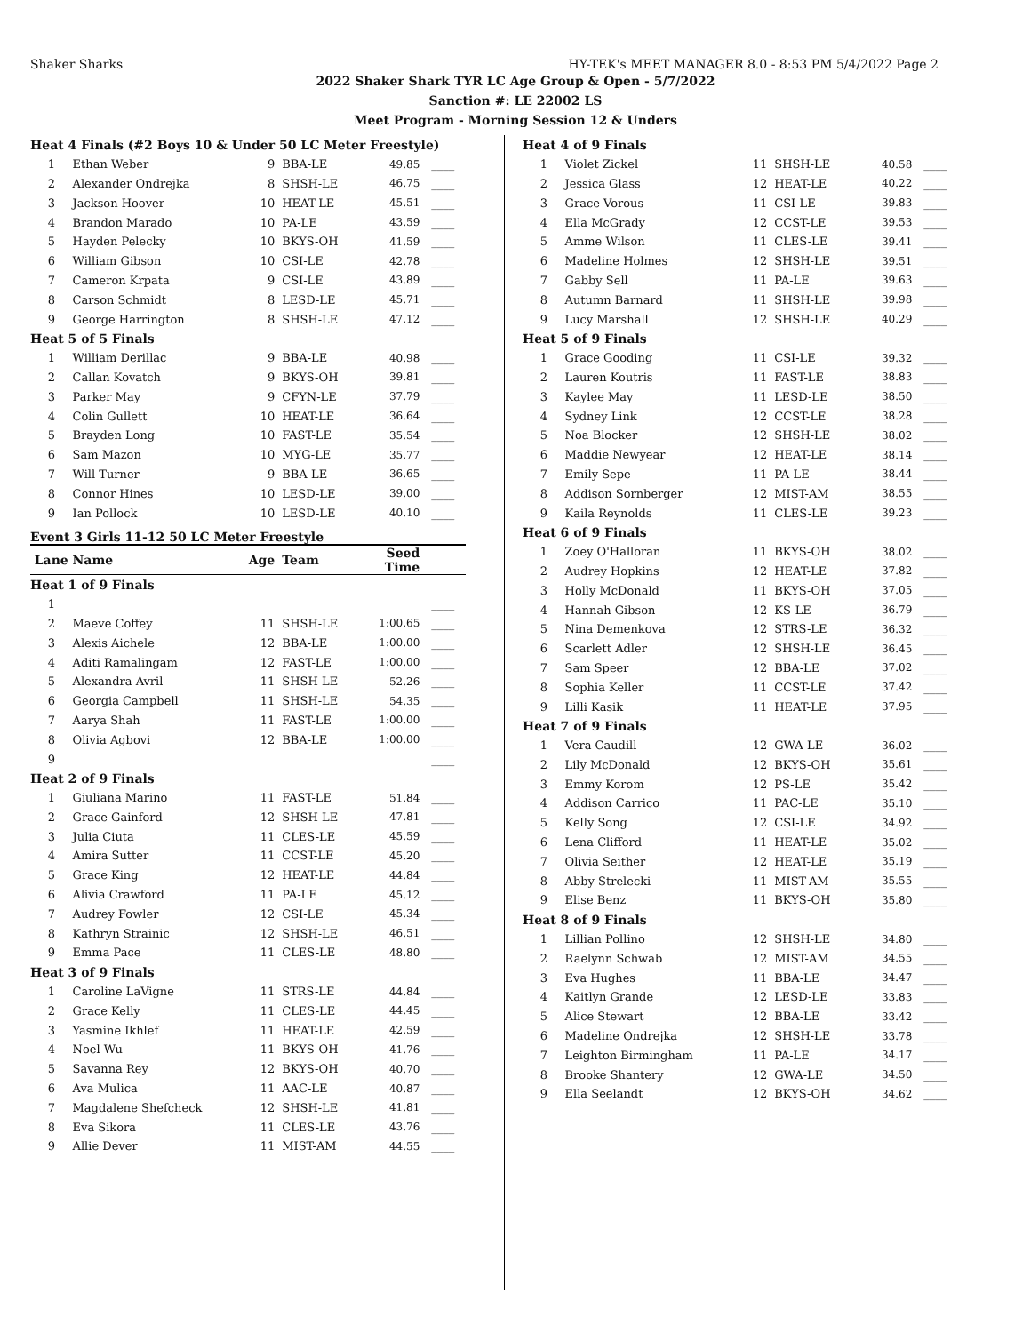Shaker Sharks HY-TEK's MEET MANAGER 8.0 - 8:53 PM 5/4/2022 Page 2
2022 Shaker Shark TYR LC Age Group & Open - 5/7/2022
Sanction #: LE 22002 LS
Meet Program - Morning Session 12 & Unders
| Heat 4 Finals (#2 Boys 10 & Under 50 LC Meter Freestyle) | | | | | |
| 1 | Ethan Weber | 9 | BBA-LE | 49.85 | ____ |
| 2 | Alexander Ondrejka | 8 | SHSH-LE | 46.75 | ____ |
| 3 | Jackson Hoover | 10 | HEAT-LE | 45.51 | ____ |
| 4 | Brandon Marado | 10 | PA-LE | 43.59 | ____ |
| 5 | Hayden Pelecky | 10 | BKYS-OH | 41.59 | ____ |
| 6 | William Gibson | 10 | CSI-LE | 42.78 | ____ |
| 7 | Cameron Krpata | 9 | CSI-LE | 43.89 | ____ |
| 8 | Carson Schmidt | 8 | LESD-LE | 45.71 | ____ |
| 9 | George Harrington | 8 | SHSH-LE | 47.12 | ____ |
| Heat 5 of 5 Finals | | | | | |
| 1 | William Derillac | 9 | BBA-LE | 40.98 | ____ |
| 2 | Callan Kovatch | 9 | BKYS-OH | 39.81 | ____ |
| 3 | Parker May | 9 | CFYN-LE | 37.79 | ____ |
| 4 | Colin Gullett | 10 | HEAT-LE | 36.64 | ____ |
| 5 | Brayden Long | 10 | FAST-LE | 35.54 | ____ |
| 6 | Sam Mazon | 10 | MYG-LE | 35.77 | ____ |
| 7 | Will Turner | 9 | BBA-LE | 36.65 | ____ |
| 8 | Connor Hines | 10 | LESD-LE | 39.00 | ____ |
| 9 | Ian Pollock | 10 | LESD-LE | 40.10 | ____ |
Event 3 Girls 11-12 50 LC Meter Freestyle
| Lane | Name | Age | Team | Seed Time | |
| --- | --- | --- | --- | --- | --- |
| Heat 1 of 9 Finals | | | | | |
| 1 | | | | | ____ |
| 2 | Maeve Coffey | 11 | SHSH-LE | 1:00.65 | ____ |
| 3 | Alexis Aichele | 12 | BBA-LE | 1:00.00 | ____ |
| 4 | Aditi Ramalingam | 12 | FAST-LE | 1:00.00 | ____ |
| 5 | Alexandra Avril | 11 | SHSH-LE | 52.26 | ____ |
| 6 | Georgia Campbell | 11 | SHSH-LE | 54.35 | ____ |
| 7 | Aarya Shah | 11 | FAST-LE | 1:00.00 | ____ |
| 8 | Olivia Agbovi | 12 | BBA-LE | 1:00.00 | ____ |
| 9 | | | | | ____ |
| Heat 2 of 9 Finals | | | | | |
| 1 | Giuliana Marino | 11 | FAST-LE | 51.84 | ____ |
| 2 | Grace Gainford | 12 | SHSH-LE | 47.81 | ____ |
| 3 | Julia Ciuta | 11 | CLES-LE | 45.59 | ____ |
| 4 | Amira Sutter | 11 | CCST-LE | 45.20 | ____ |
| 5 | Grace King | 12 | HEAT-LE | 44.84 | ____ |
| 6 | Alivia Crawford | 11 | PA-LE | 45.12 | ____ |
| 7 | Audrey Fowler | 12 | CSI-LE | 45.34 | ____ |
| 8 | Kathryn Strainic | 12 | SHSH-LE | 46.51 | ____ |
| 9 | Emma Pace | 11 | CLES-LE | 48.80 | ____ |
| Heat 3 of 9 Finals | | | | | |
| 1 | Caroline LaVigne | 11 | STRS-LE | 44.84 | ____ |
| 2 | Grace Kelly | 11 | CLES-LE | 44.45 | ____ |
| 3 | Yasmine Ikhlef | 11 | HEAT-LE | 42.59 | ____ |
| 4 | Noel Wu | 11 | BKYS-OH | 41.76 | ____ |
| 5 | Savanna Rey | 12 | BKYS-OH | 40.70 | ____ |
| 6 | Ava Mulica | 11 | AAC-LE | 40.87 | ____ |
| 7 | Magdalene Shefcheck | 12 | SHSH-LE | 41.81 | ____ |
| 8 | Eva Sikora | 11 | CLES-LE | 43.76 | ____ |
| 9 | Allie Dever | 11 | MIST-AM | 44.55 | ____ |
| Heat 4 of 9 Finals | | | | | |
| 1 | Violet Zickel | 11 | SHSH-LE | 40.58 | ____ |
| 2 | Jessica Glass | 12 | HEAT-LE | 40.22 | ____ |
| 3 | Grace Vorous | 11 | CSI-LE | 39.83 | ____ |
| 4 | Ella McGrady | 12 | CCST-LE | 39.53 | ____ |
| 5 | Amme Wilson | 11 | CLES-LE | 39.41 | ____ |
| 6 | Madeline Holmes | 12 | SHSH-LE | 39.51 | ____ |
| 7 | Gabby Sell | 11 | PA-LE | 39.63 | ____ |
| 8 | Autumn Barnard | 11 | SHSH-LE | 39.98 | ____ |
| 9 | Lucy Marshall | 12 | SHSH-LE | 40.29 | ____ |
| Heat 5 of 9 Finals | | | | | |
| 1 | Grace Gooding | 11 | CSI-LE | 39.32 | ____ |
| 2 | Lauren Koutris | 11 | FAST-LE | 38.83 | ____ |
| 3 | Kaylee May | 11 | LESD-LE | 38.50 | ____ |
| 4 | Sydney Link | 12 | CCST-LE | 38.28 | ____ |
| 5 | Noa Blocker | 12 | SHSH-LE | 38.02 | ____ |
| 6 | Maddie Newyear | 12 | HEAT-LE | 38.14 | ____ |
| 7 | Emily Sepe | 11 | PA-LE | 38.44 | ____ |
| 8 | Addison Sornberger | 12 | MIST-AM | 38.55 | ____ |
| 9 | Kaila Reynolds | 11 | CLES-LE | 39.23 | ____ |
| Heat 6 of 9 Finals | | | | | |
| 1 | Zoey O'Halloran | 11 | BKYS-OH | 38.02 | ____ |
| 2 | Audrey Hopkins | 12 | HEAT-LE | 37.82 | ____ |
| 3 | Holly McDonald | 11 | BKYS-OH | 37.05 | ____ |
| 4 | Hannah Gibson | 12 | KS-LE | 36.79 | ____ |
| 5 | Nina Demenkova | 12 | STRS-LE | 36.32 | ____ |
| 6 | Scarlett Adler | 12 | SHSH-LE | 36.45 | ____ |
| 7 | Sam Speer | 12 | BBA-LE | 37.02 | ____ |
| 8 | Sophia Keller | 11 | CCST-LE | 37.42 | ____ |
| 9 | Lilli Kasik | 11 | HEAT-LE | 37.95 | ____ |
| Heat 7 of 9 Finals | | | | | |
| 1 | Vera Caudill | 12 | GWA-LE | 36.02 | ____ |
| 2 | Lily McDonald | 12 | BKYS-OH | 35.61 | ____ |
| 3 | Emmy Korom | 12 | PS-LE | 35.42 | ____ |
| 4 | Addison Carrico | 11 | PAC-LE | 35.10 | ____ |
| 5 | Kelly Song | 12 | CSI-LE | 34.92 | ____ |
| 6 | Lena Clifford | 11 | HEAT-LE | 35.02 | ____ |
| 7 | Olivia Seither | 12 | HEAT-LE | 35.19 | ____ |
| 8 | Abby Strelecki | 11 | MIST-AM | 35.55 | ____ |
| 9 | Elise Benz | 11 | BKYS-OH | 35.80 | ____ |
| Heat 8 of 9 Finals | | | | | |
| 1 | Lillian Pollino | 12 | SHSH-LE | 34.80 | ____ |
| 2 | Raelynn Schwab | 12 | MIST-AM | 34.55 | ____ |
| 3 | Eva Hughes | 11 | BBA-LE | 34.47 | ____ |
| 4 | Kaitlyn Grande | 12 | LESD-LE | 33.83 | ____ |
| 5 | Alice Stewart | 12 | BBA-LE | 33.42 | ____ |
| 6 | Madeline Ondrejka | 12 | SHSH-LE | 33.78 | ____ |
| 7 | Leighton Birmingham | 11 | PA-LE | 34.17 | ____ |
| 8 | Brooke Shantery | 12 | GWA-LE | 34.50 | ____ |
| 9 | Ella Seelandt | 12 | BKYS-OH | 34.62 | ____ |